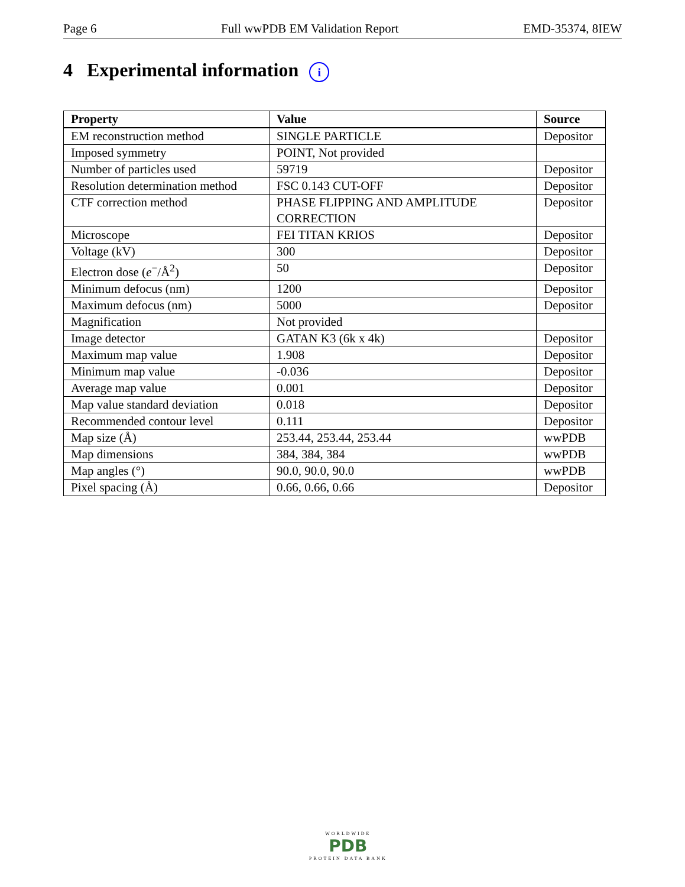Page 6 Full wwPDB EM Validation Report EMD-35374, 8IEW
4 Experimental information i
| Property | Value | Source |
| --- | --- | --- |
| EM reconstruction method | SINGLE PARTICLE | Depositor |
| Imposed symmetry | POINT, Not provided | |
| Number of particles used | 59719 | Depositor |
| Resolution determination method | FSC 0.143 CUT-OFF | Depositor |
| CTF correction method | PHASE FLIPPING AND AMPLITUDE CORRECTION | Depositor |
| Microscope | FEI TITAN KRIOS | Depositor |
| Voltage (kV) | 300 | Depositor |
| Electron dose ( e<sup>−</sup>/Å<sup>2</sup>) | 50 | Depositor |
| Minimum defocus (nm) | 1200 | Depositor |
| Maximum defocus (nm) | 5000 | Depositor |
| Magnification | Not provided | |
| Image detector | GATAN K3 (6k x 4k) | Depositor |
| Maximum map value | 1.908 | Depositor |
| Minimum map value | -0.036 | Depositor |
| Average map value | 0.001 | Depositor |
| Map value standard deviation | 0.018 | Depositor |
| Recommended contour level | 0.111 | Depositor |
| Map size (Å) | 253.44, 253.44, 253.44 | wwPDB |
| Map dimensions | 384, 384, 384 | wwPDB |
| Map angles (°) | 90.0, 90.0, 90.0 | wwPDB |
| Pixel spacing (Å) | 0.66, 0.66, 0.66 | Depositor |
WORLDWIDE
PDB
PROTEIN DATA BANK